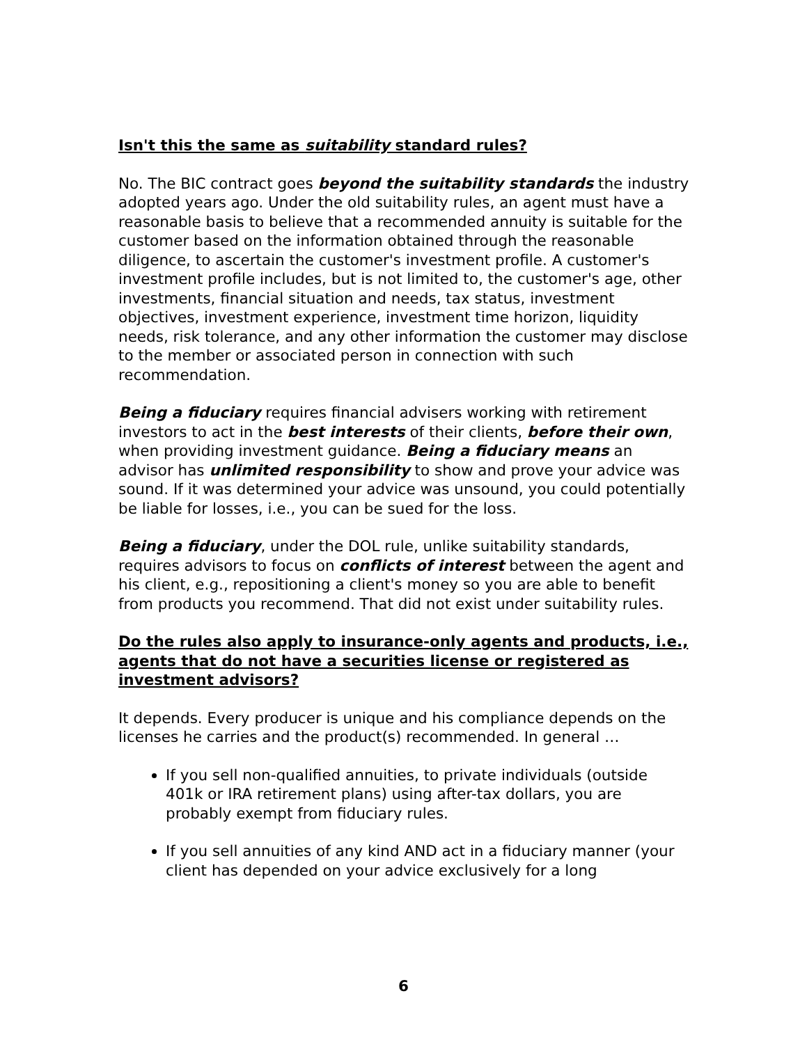Isn't this the same as suitability standard rules?
No. The BIC contract goes beyond the suitability standards the industry adopted years ago. Under the old suitability rules, an agent must have a reasonable basis to believe that a recommended annuity is suitable for the customer based on the information obtained through the reasonable diligence, to ascertain the customer's investment profile. A customer's investment profile includes, but is not limited to, the customer's age, other investments, financial situation and needs, tax status, investment objectives, investment experience, investment time horizon, liquidity needs, risk tolerance, and any other information the customer may disclose to the member or associated person in connection with such recommendation.
Being a fiduciary requires financial advisers working with retirement investors to act in the best interests of their clients, before their own, when providing investment guidance. Being a fiduciary means an advisor has unlimited responsibility to show and prove your advice was sound. If it was determined your advice was unsound, you could potentially be liable for losses, i.e., you can be sued for the loss.
Being a fiduciary, under the DOL rule, unlike suitability standards, requires advisors to focus on conflicts of interest between the agent and his client, e.g., repositioning a client's money so you are able to benefit from products you recommend. That did not exist under suitability rules.
Do the rules also apply to insurance-only agents and products, i.e., agents that do not have a securities license or registered as investment advisors?
It depends. Every producer is unique and his compliance depends on the licenses he carries and the product(s) recommended. In general …
If you sell non-qualified annuities, to private individuals (outside 401k or IRA retirement plans) using after-tax dollars, you are probably exempt from fiduciary rules.
If you sell annuities of any kind AND act in a fiduciary manner (your client has depended on your advice exclusively for a long
6